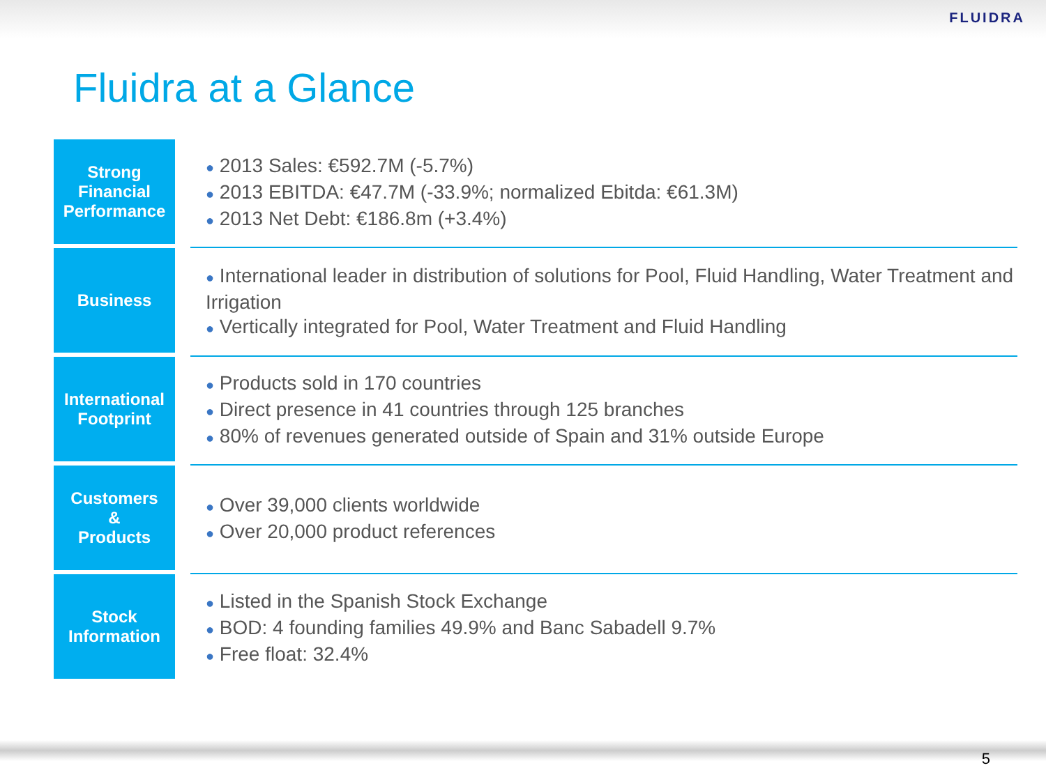FLUIDRA
Fluidra at a Glance
Strong
Financial
Performance
● 2013 Sales: €592.7M (-5.7%)
● 2013 EBITDA: €47.7M (-33.9%; normalized Ebitda: €61.3M)
● 2013 Net Debt: €186.8m (+3.4%)
Business
● International leader in distribution of solutions for Pool, Fluid Handling, Water Treatment and Irrigation
● Vertically integrated for Pool, Water Treatment and Fluid Handling
International
Footprint
● Products sold in 170 countries
● Direct presence in 41 countries through 125 branches
● 80% of revenues generated outside of Spain and 31% outside Europe
Customers
&
Products
● Over 39,000 clients worldwide
● Over 20,000 product references
Stock
Information
● Listed in the Spanish Stock Exchange
● BOD: 4 founding families 49.9% and Banc Sabadell 9.7%
● Free float: 32.4%
5